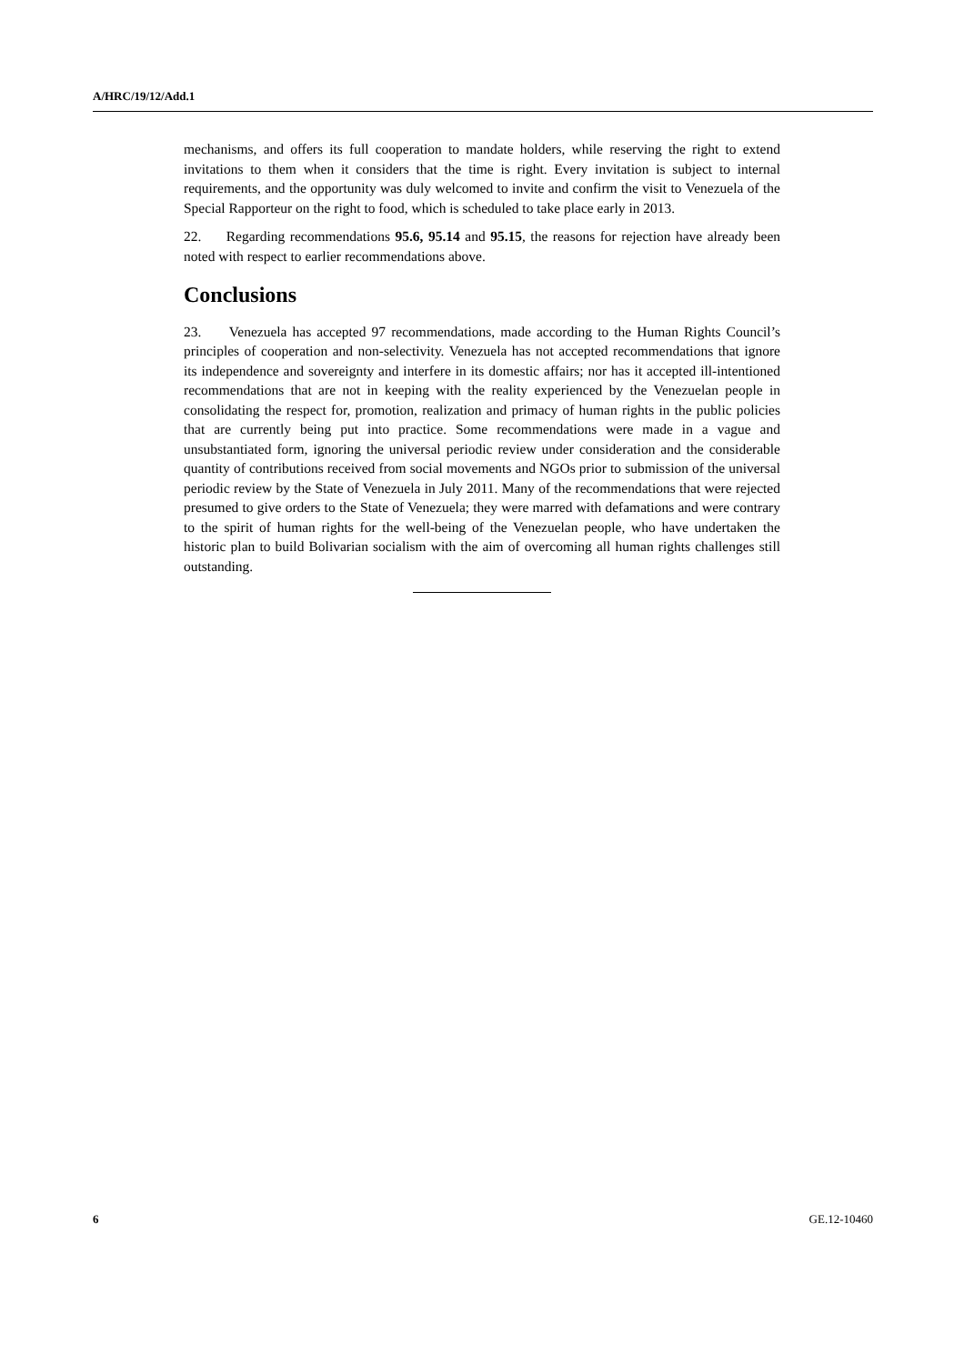A/HRC/19/12/Add.1
mechanisms, and offers its full cooperation to mandate holders, while reserving the right to extend invitations to them when it considers that the time is right. Every invitation is subject to internal requirements, and the opportunity was duly welcomed to invite and confirm the visit to Venezuela of the Special Rapporteur on the right to food, which is scheduled to take place early in 2013.
22. Regarding recommendations 95.6, 95.14 and 95.15, the reasons for rejection have already been noted with respect to earlier recommendations above.
Conclusions
23. Venezuela has accepted 97 recommendations, made according to the Human Rights Council’s principles of cooperation and non-selectivity. Venezuela has not accepted recommendations that ignore its independence and sovereignty and interfere in its domestic affairs; nor has it accepted ill-intentioned recommendations that are not in keeping with the reality experienced by the Venezuelan people in consolidating the respect for, promotion, realization and primacy of human rights in the public policies that are currently being put into practice. Some recommendations were made in a vague and unsubstantiated form, ignoring the universal periodic review under consideration and the considerable quantity of contributions received from social movements and NGOs prior to submission of the universal periodic review by the State of Venezuela in July 2011. Many of the recommendations that were rejected presumed to give orders to the State of Venezuela; they were marred with defamations and were contrary to the spirit of human rights for the well-being of the Venezuelan people, who have undertaken the historic plan to build Bolivarian socialism with the aim of overcoming all human rights challenges still outstanding.
6 GE.12-10460